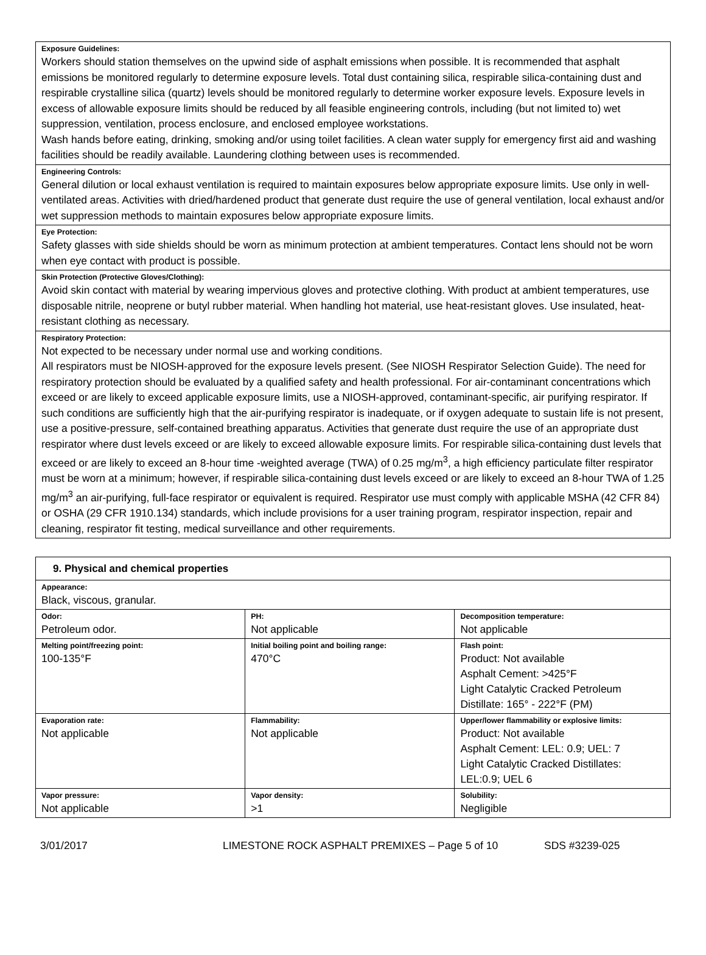Exposure Guidelines:
Workers should station themselves on the upwind side of asphalt emissions when possible. It is recommended that asphalt emissions be monitored regularly to determine exposure levels. Total dust containing silica, respirable silica-containing dust and respirable crystalline silica (quartz) levels should be monitored regularly to determine worker exposure levels. Exposure levels in excess of allowable exposure limits should be reduced by all feasible engineering controls, including (but not limited to) wet suppression, ventilation, process enclosure, and enclosed employee workstations.
Wash hands before eating, drinking, smoking and/or using toilet facilities. A clean water supply for emergency first aid and washing facilities should be readily available. Laundering clothing between uses is recommended.
Engineering Controls:
General dilution or local exhaust ventilation is required to maintain exposures below appropriate exposure limits. Use only in well-ventilated areas. Activities with dried/hardened product that generate dust require the use of general ventilation, local exhaust and/or wet suppression methods to maintain exposures below appropriate exposure limits.
Eye Protection:
Safety glasses with side shields should be worn as minimum protection at ambient temperatures. Contact lens should not be worn when eye contact with product is possible.
Skin Protection (Protective Gloves/Clothing):
Avoid skin contact with material by wearing impervious gloves and protective clothing. With product at ambient temperatures, use disposable nitrile, neoprene or butyl rubber material. When handling hot material, use heat-resistant gloves. Use insulated, heat-resistant clothing as necessary.
Respiratory Protection:
Not expected to be necessary under normal use and working conditions.
All respirators must be NIOSH-approved for the exposure levels present. (See NIOSH Respirator Selection Guide). The need for respiratory protection should be evaluated by a qualified safety and health professional. For air-contaminant concentrations which exceed or are likely to exceed applicable exposure limits, use a NIOSH-approved, contaminant-specific, air purifying respirator. If such conditions are sufficiently high that the air-purifying respirator is inadequate, or if oxygen adequate to sustain life is not present, use a positive-pressure, self-contained breathing apparatus. Activities that generate dust require the use of an appropriate dust respirator where dust levels exceed or are likely to exceed allowable exposure limits. For respirable silica-containing dust levels that exceed or are likely to exceed an 8-hour time -weighted average (TWA) of 0.25 mg/m<sup>3</sup>, a high efficiency particulate filter respirator must be worn at a minimum; however, if respirable silica-containing dust levels exceed or are likely to exceed an 8-hour TWA of 1.25 mg/m<sup>3</sup> an air-purifying, full-face respirator or equivalent is required. Respirator use must comply with applicable MSHA (42 CFR 84) or OSHA (29 CFR 1910.134) standards, which include provisions for a user training program, respirator inspection, repair and cleaning, respirator fit testing, medical surveillance and other requirements.
| 9. Physical and chemical properties | | |
| --- | --- | --- |
| Appearance: Black, viscous, granular. | | |
| Odor: Petroleum odor. | PH: Not applicable | Decomposition temperature: Not applicable |
| Melting point/freezing point: 100-135°F | Initial boiling point and boiling range: 470°C | Flash point: Product: Not available Asphalt Cement: >425°F Light Catalytic Cracked Petroleum Distillate: 165° - 222°F (PM) |
| Evaporation rate: Not applicable | Flammability: Not applicable | Upper/lower flammability or explosive limits: Product: Not available Asphalt Cement: LEL: 0.9; UEL: 7 Light Catalytic Cracked Distillates: LEL:0.9; UEL 6 |
| Vapor pressure: Not applicable | Vapor density: >1 | Solubility: Negligible |
3/01/2017 LIMESTONE ROCK ASPHALT PREMIXES – Page 5 of 10 SDS #3239-025